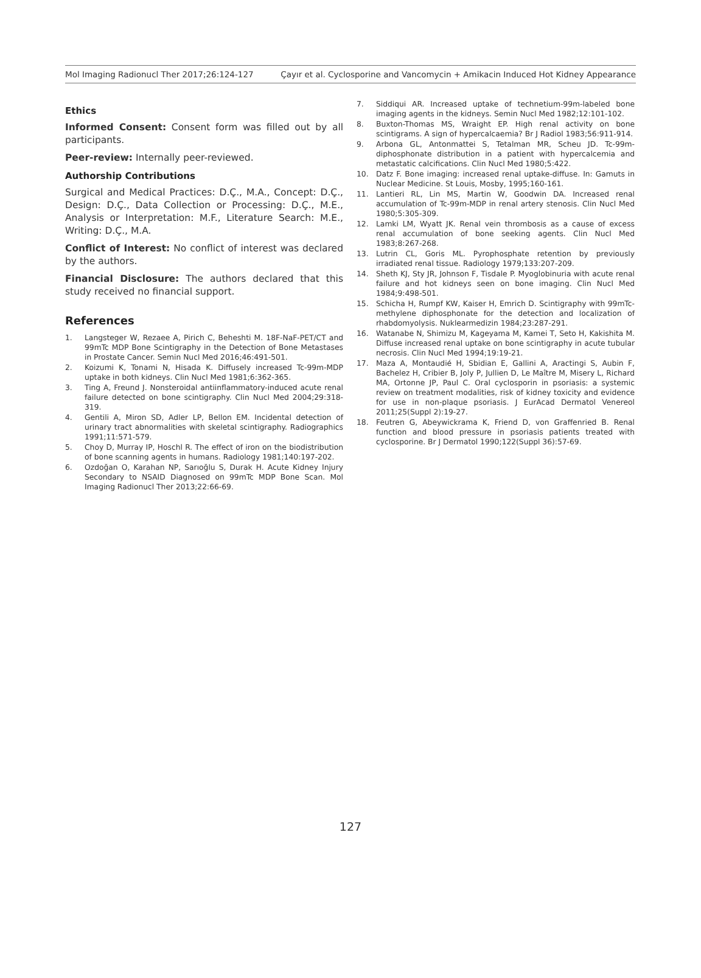Mol Imaging Radionucl Ther 2017;26:124-127 Çayır et al. Cyclosporine and Vancomycin + Amikacin Induced Hot Kidney Appearance
Ethics
Informed Consent: Consent form was filled out by all participants.
Peer-review: Internally peer-reviewed.
Authorship Contributions
Surgical and Medical Practices: D.Ç., M.A., Concept: D.Ç., Design: D.Ç., Data Collection or Processing: D.Ç., M.E., Analysis or Interpretation: M.F., Literature Search: M.E., Writing: D.Ç., M.A.
Conflict of Interest: No conflict of interest was declared by the authors.
Financial Disclosure: The authors declared that this study received no financial support.
References
1. Langsteger W, Rezaee A, Pirich C, Beheshti M. 18F-NaF-PET/CT and 99mTc MDP Bone Scintigraphy in the Detection of Bone Metastases in Prostate Cancer. Semin Nucl Med 2016;46:491-501.
2. Koizumi K, Tonami N, Hisada K. Diffusely increased Tc-99m-MDP uptake in both kidneys. Clin Nucl Med 1981;6:362-365.
3. Ting A, Freund J. Nonsteroidal antiinflammatory-induced acute renal failure detected on bone scintigraphy. Clin Nucl Med 2004;29:318-319.
4. Gentili A, Miron SD, Adler LP, Bellon EM. Incidental detection of urinary tract abnormalities with skeletal scintigraphy. Radiographics 1991;11:571-579.
5. Choy D, Murray IP, Hoschl R. The effect of iron on the biodistribution of bone scanning agents in humans. Radiology 1981;140:197-202.
6. Ozdoğan O, Karahan NP, Sarıoğlu S, Durak H. Acute Kidney Injury Secondary to NSAID Diagnosed on 99mTc MDP Bone Scan. Mol Imaging Radionucl Ther 2013;22:66-69.
7. Siddiqui AR. Increased uptake of technetium-99m-labeled bone imaging agents in the kidneys. Semin Nucl Med 1982;12:101-102.
8. Buxton-Thomas MS, Wraight EP. High renal activity on bone scintigrams. A sign of hypercalcaemia? Br J Radiol 1983;56:911-914.
9. Arbona GL, Antonmattei S, Tetalman MR, Scheu JD. Tc-99m-diphosphonate distribution in a patient with hypercalcemia and metastatic calcifications. Clin Nucl Med 1980;5:422.
10. Datz F. Bone imaging: increased renal uptake-diffuse. In: Gamuts in Nuclear Medicine. St Louis, Mosby, 1995;160-161.
11. Lantieri RL, Lin MS, Martin W, Goodwin DA. Increased renal accumulation of Tc-99m-MDP in renal artery stenosis. Clin Nucl Med 1980;5:305-309.
12. Lamki LM, Wyatt JK. Renal vein thrombosis as a cause of excess renal accumulation of bone seeking agents. Clin Nucl Med 1983;8:267-268.
13. Lutrin CL, Goris ML. Pyrophosphate retention by previously irradiated renal tissue. Radiology 1979;133:207-209.
14. Sheth KJ, Sty JR, Johnson F, Tisdale P. Myoglobinuria with acute renal failure and hot kidneys seen on bone imaging. Clin Nucl Med 1984;9:498-501.
15. Schicha H, Rumpf KW, Kaiser H, Emrich D. Scintigraphy with 99mTc-methylene diphosphonate for the detection and localization of rhabdomyolysis. Nuklearmedizin 1984;23:287-291.
16. Watanabe N, Shimizu M, Kageyama M, Kamei T, Seto H, Kakishita M. Diffuse increased renal uptake on bone scintigraphy in acute tubular necrosis. Clin Nucl Med 1994;19:19-21.
17. Maza A, Montaudié H, Sbidian E, Gallini A, Aractingi S, Aubin F, Bachelez H, Cribier B, Joly P, Jullien D, Le Maître M, Misery L, Richard MA, Ortonne JP, Paul C. Oral cyclosporin in psoriasis: a systemic review on treatment modalities, risk of kidney toxicity and evidence for use in non-plaque psoriasis. J EurAcad Dermatol Venereol 2011;25(Suppl 2):19-27.
18. Feutren G, Abeywickrama K, Friend D, von Graffenried B. Renal function and blood pressure in psoriasis patients treated with cyclosporine. Br J Dermatol 1990;122(Suppl 36):57-69.
127